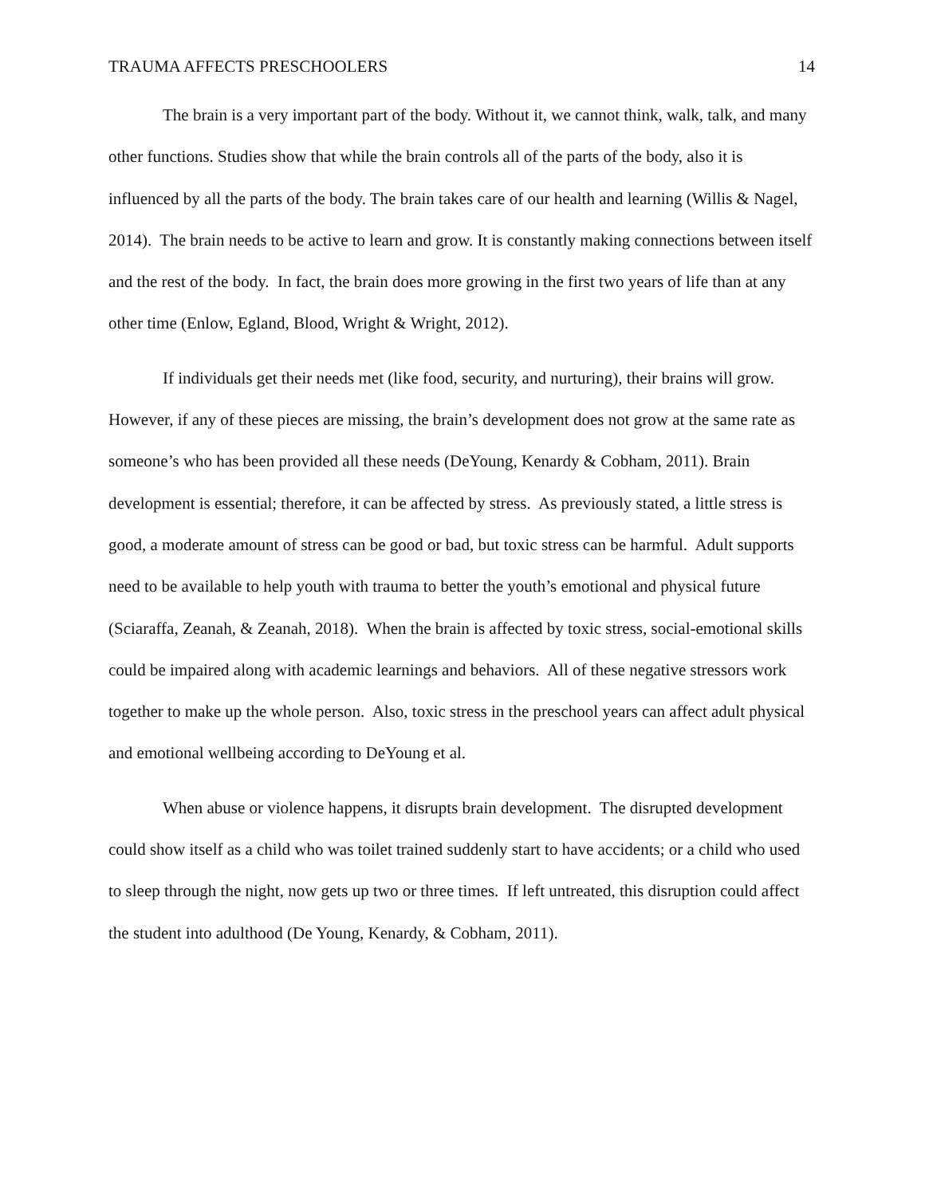TRAUMA AFFECTS PRESCHOOLERS 14
The brain is a very important part of the body. Without it, we cannot think, walk, talk, and many other functions. Studies show that while the brain controls all of the parts of the body, also it is influenced by all the parts of the body. The brain takes care of our health and learning (Willis & Nagel, 2014). The brain needs to be active to learn and grow. It is constantly making connections between itself and the rest of the body. In fact, the brain does more growing in the first two years of life than at any other time (Enlow, Egland, Blood, Wright & Wright, 2012).
If individuals get their needs met (like food, security, and nurturing), their brains will grow. However, if any of these pieces are missing, the brain’s development does not grow at the same rate as someone’s who has been provided all these needs (DeYoung, Kenardy & Cobham, 2011). Brain development is essential; therefore, it can be affected by stress. As previously stated, a little stress is good, a moderate amount of stress can be good or bad, but toxic stress can be harmful. Adult supports need to be available to help youth with trauma to better the youth’s emotional and physical future (Sciaraffa, Zeanah, & Zeanah, 2018). When the brain is affected by toxic stress, social-emotional skills could be impaired along with academic learnings and behaviors. All of these negative stressors work together to make up the whole person. Also, toxic stress in the preschool years can affect adult physical and emotional wellbeing according to DeYoung et al.
When abuse or violence happens, it disrupts brain development. The disrupted development could show itself as a child who was toilet trained suddenly start to have accidents; or a child who used to sleep through the night, now gets up two or three times. If left untreated, this disruption could affect the student into adulthood (De Young, Kenardy, & Cobham, 2011).